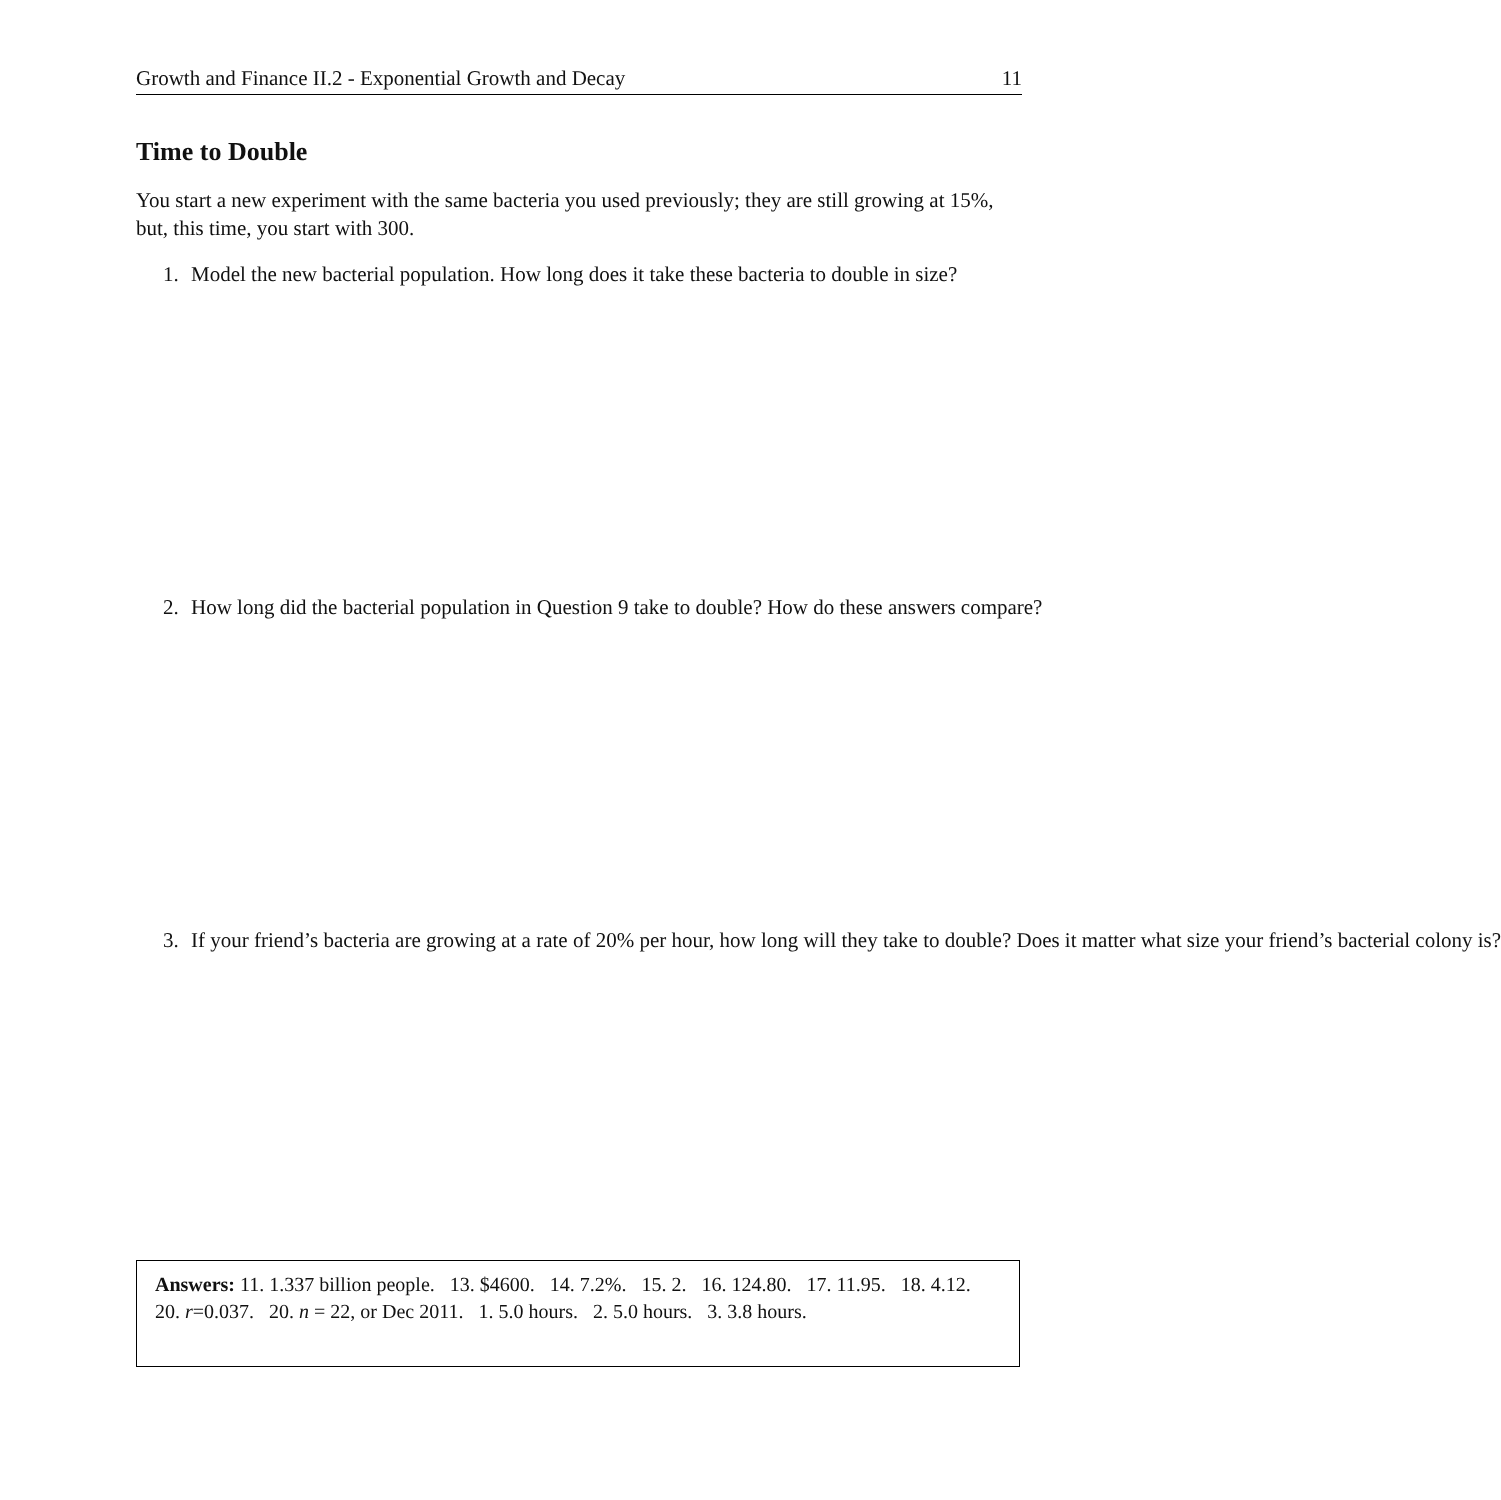Growth and Finance II.2 - Exponential Growth and Decay 11
Time to Double
You start a new experiment with the same bacteria you used previously; they are still growing at 15%, but, this time, you start with 300.
1. Model the new bacterial population. How long does it take these bacteria to double in size?
2. How long did the bacterial population in Question 9 take to double? How do these answers compare?
3. If your friend’s bacteria are growing at a rate of 20% per hour, how long will they take to double? Does it matter what size your friend’s bacterial colony is?
Answers: 11. 1.337 billion people. 13. $4600. 14. 7.2%. 15. 2. 16. 124.80. 17. 11.95. 18. 4.12. 20. r=0.037. 20. n = 22, or Dec 2011. 1. 5.0 hours. 2. 5.0 hours. 3. 3.8 hours.